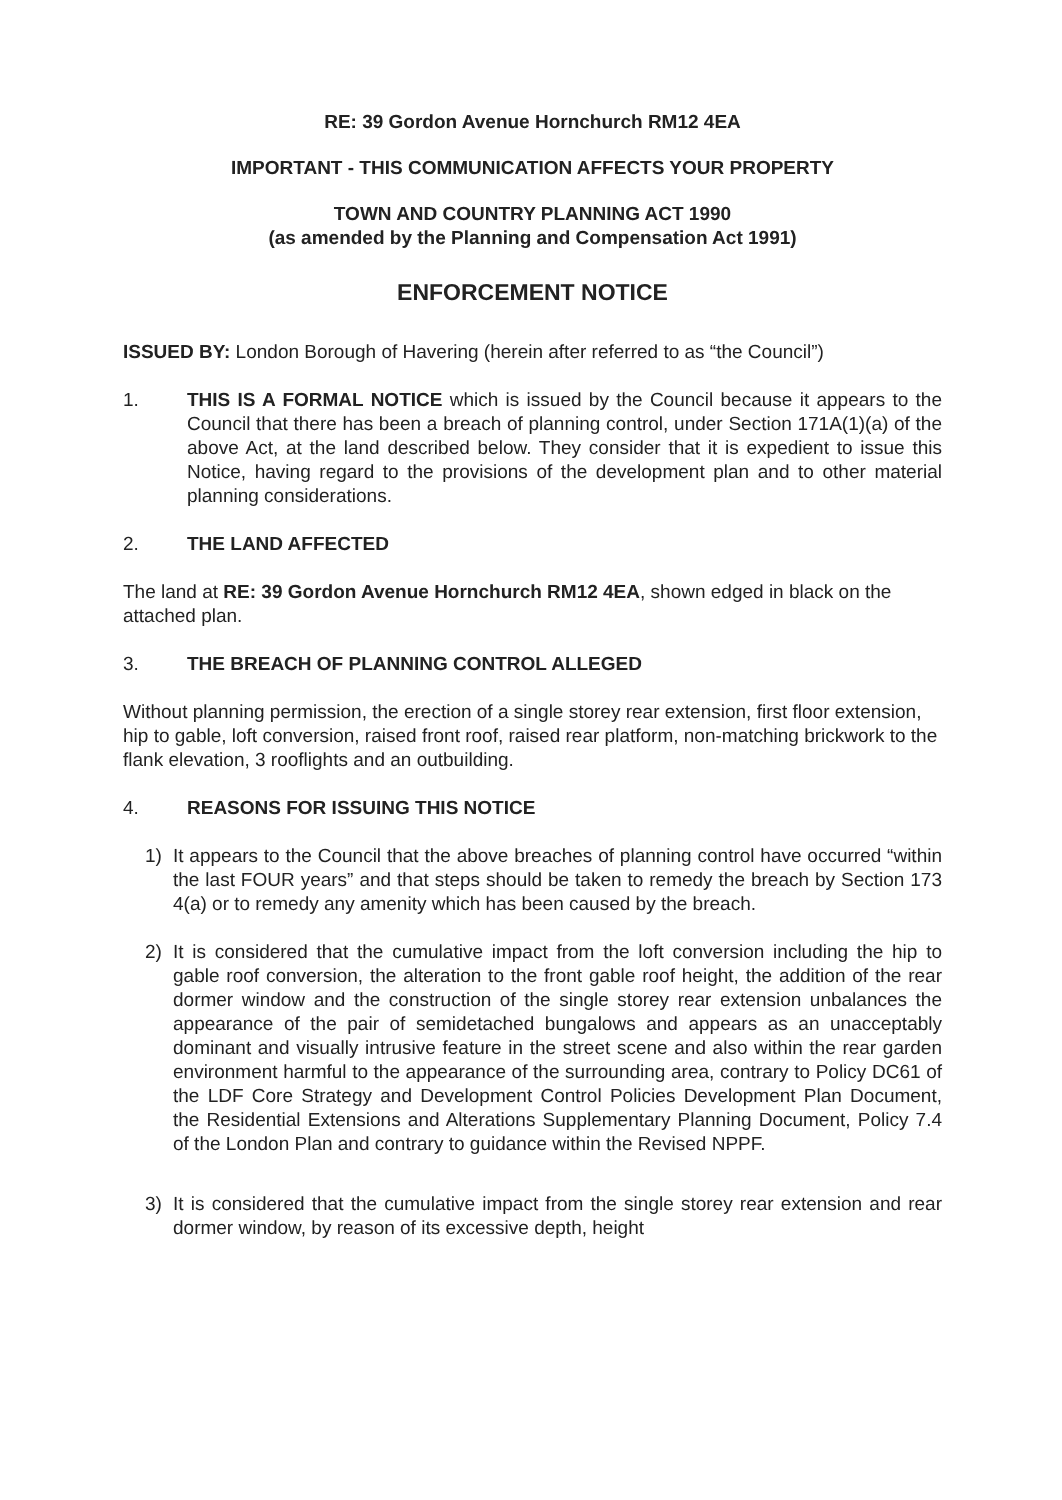RE: 39 Gordon Avenue Hornchurch RM12 4EA
IMPORTANT - THIS COMMUNICATION AFFECTS YOUR PROPERTY
TOWN AND COUNTRY PLANNING ACT 1990
(as amended by the Planning and Compensation Act 1991)
ENFORCEMENT NOTICE
ISSUED BY: London Borough of Havering (herein after referred to as “the Council”)
1. THIS IS A FORMAL NOTICE which is issued by the Council because it appears to the Council that there has been a breach of planning control, under Section 171A(1)(a) of the above Act, at the land described below. They consider that it is expedient to issue this Notice, having regard to the provisions of the development plan and to other material planning considerations.
2. THE LAND AFFECTED
The land at RE: 39 Gordon Avenue Hornchurch RM12 4EA, shown edged in black on the attached plan.
3. THE BREACH OF PLANNING CONTROL ALLEGED
Without planning permission, the erection of a single storey rear extension, first floor extension, hip to gable, loft conversion, raised front roof, raised rear platform, non-matching brickwork to the flank elevation, 3 rooflights and an outbuilding.
4. REASONS FOR ISSUING THIS NOTICE
1) It appears to the Council that the above breaches of planning control have occurred “within the last FOUR years” and that steps should be taken to remedy the breach by Section 173 4(a) or to remedy any amenity which has been caused by the breach.
2) It is considered that the cumulative impact from the loft conversion including the hip to gable roof conversion, the alteration to the front gable roof height, the addition of the rear dormer window and the construction of the single storey rear extension unbalances the appearance of the pair of semidetached bungalows and appears as an unacceptably dominant and visually intrusive feature in the street scene and also within the rear garden environment harmful to the appearance of the surrounding area, contrary to Policy DC61 of the LDF Core Strategy and Development Control Policies Development Plan Document, the Residential Extensions and Alterations Supplementary Planning Document, Policy 7.4 of the London Plan and contrary to guidance within the Revised NPPF.
3) It is considered that the cumulative impact from the single storey rear extension and rear dormer window, by reason of its excessive depth, height